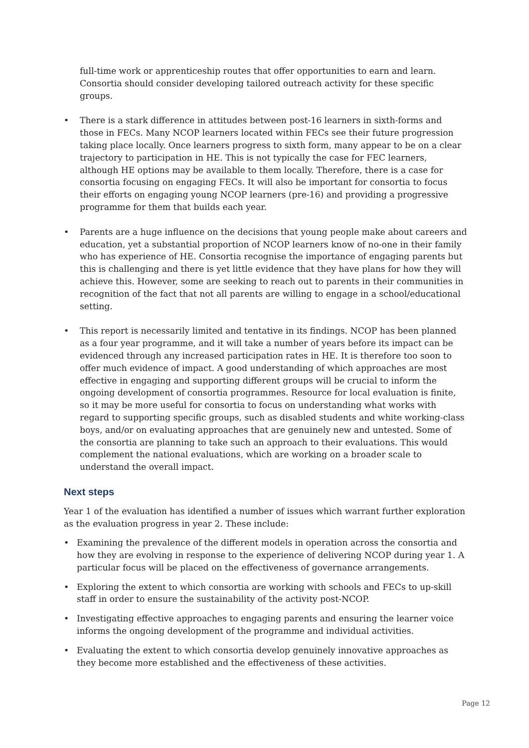full-time work or apprenticeship routes that offer opportunities to earn and learn. Consortia should consider developing tailored outreach activity for these specific groups.
• There is a stark difference in attitudes between post-16 learners in sixth-forms and those in FECs. Many NCOP learners located within FECs see their future progression taking place locally. Once learners progress to sixth form, many appear to be on a clear trajectory to participation in HE. This is not typically the case for FEC learners, although HE options may be available to them locally. Therefore, there is a case for consortia focusing on engaging FECs. It will also be important for consortia to focus their efforts on engaging young NCOP learners (pre-16) and providing a progressive programme for them that builds each year.
• Parents are a huge influence on the decisions that young people make about careers and education, yet a substantial proportion of NCOP learners know of no-one in their family who has experience of HE. Consortia recognise the importance of engaging parents but this is challenging and there is yet little evidence that they have plans for how they will achieve this. However, some are seeking to reach out to parents in their communities in recognition of the fact that not all parents are willing to engage in a school/educational setting.
• This report is necessarily limited and tentative in its findings. NCOP has been planned as a four year programme, and it will take a number of years before its impact can be evidenced through any increased participation rates in HE. It is therefore too soon to offer much evidence of impact. A good understanding of which approaches are most effective in engaging and supporting different groups will be crucial to inform the ongoing development of consortia programmes. Resource for local evaluation is finite, so it may be more useful for consortia to focus on understanding what works with regard to supporting specific groups, such as disabled students and white working-class boys, and/or on evaluating approaches that are genuinely new and untested. Some of the consortia are planning to take such an approach to their evaluations. This would complement the national evaluations, which are working on a broader scale to understand the overall impact.
Next steps
Year 1 of the evaluation has identified a number of issues which warrant further exploration as the evaluation progress in year 2. These include:
• Examining the prevalence of the different models in operation across the consortia and how they are evolving in response to the experience of delivering NCOP during year 1. A particular focus will be placed on the effectiveness of governance arrangements.
• Exploring the extent to which consortia are working with schools and FECs to up-skill staff in order to ensure the sustainability of the activity post-NCOP.
• Investigating effective approaches to engaging parents and ensuring the learner voice informs the ongoing development of the programme and individual activities.
• Evaluating the extent to which consortia develop genuinely innovative approaches as they become more established and the effectiveness of these activities.
Page 12